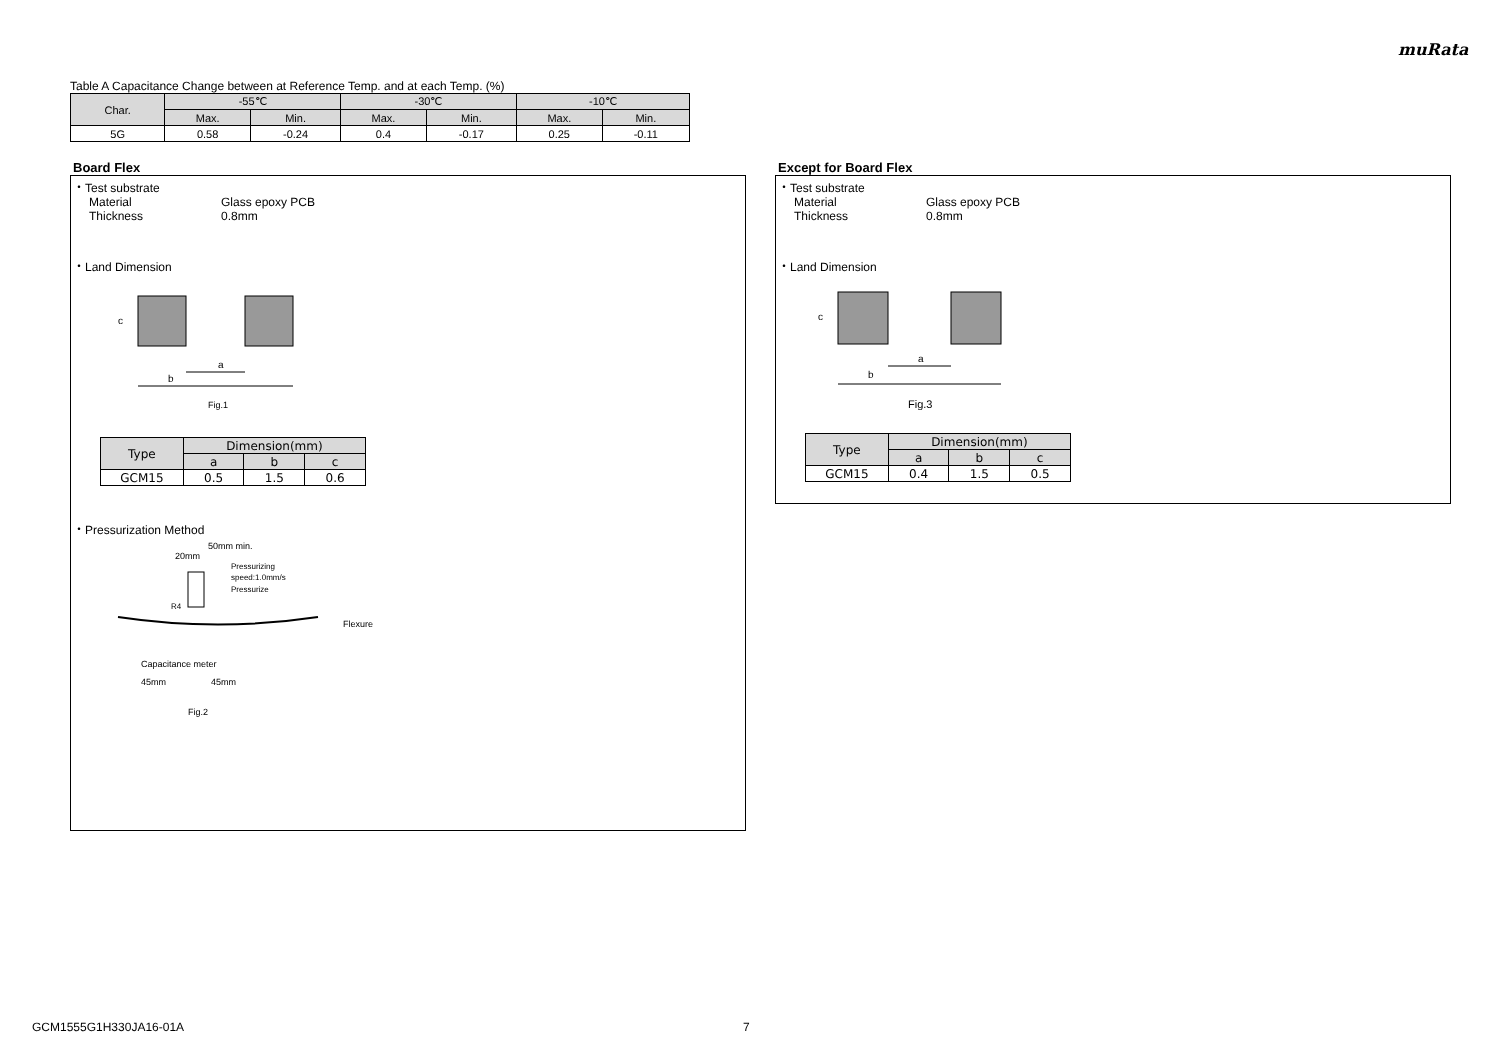muRata
Table A Capacitance Change between at Reference Temp. and at each Temp. (%)
| Char. | -55℃ | | -30℃ | | -10℃ | |
| --- | --- | --- | --- | --- | --- | --- |
| | Max. | Min. | Max. | Min. | Max. | Min. |
| 5G | 0.58 | -0.24 | 0.4 | -0.17 | 0.25 | -0.11 |
Board Flex
・Test substrate
Material Glass epoxy PCB
Thickness 0.8mm
・Land Dimension
a
b
c
Fig.1
| Type | Dimension(mm) | | |
| | a | b | c |
| GCM15 | 0.5 | 1.5 | 0.6 |
・Pressurization Method
50mm min.
20mm
Pressurizing
speed:1.0mm/s
Pressurize
R4
Flexure
Capacitance meter
45mm
45mm
Fig.2
Except for Board Flex
・Test substrate
Material Glass epoxy PCB
Thickness 0.8mm
・Land Dimension
a
b
c
Fig.3
| Type | Dimension(mm) | | |
| | a | b | c |
| GCM15 | 0.4 | 1.5 | 0.5 |
GCM1555G1H330JA16-01A 7